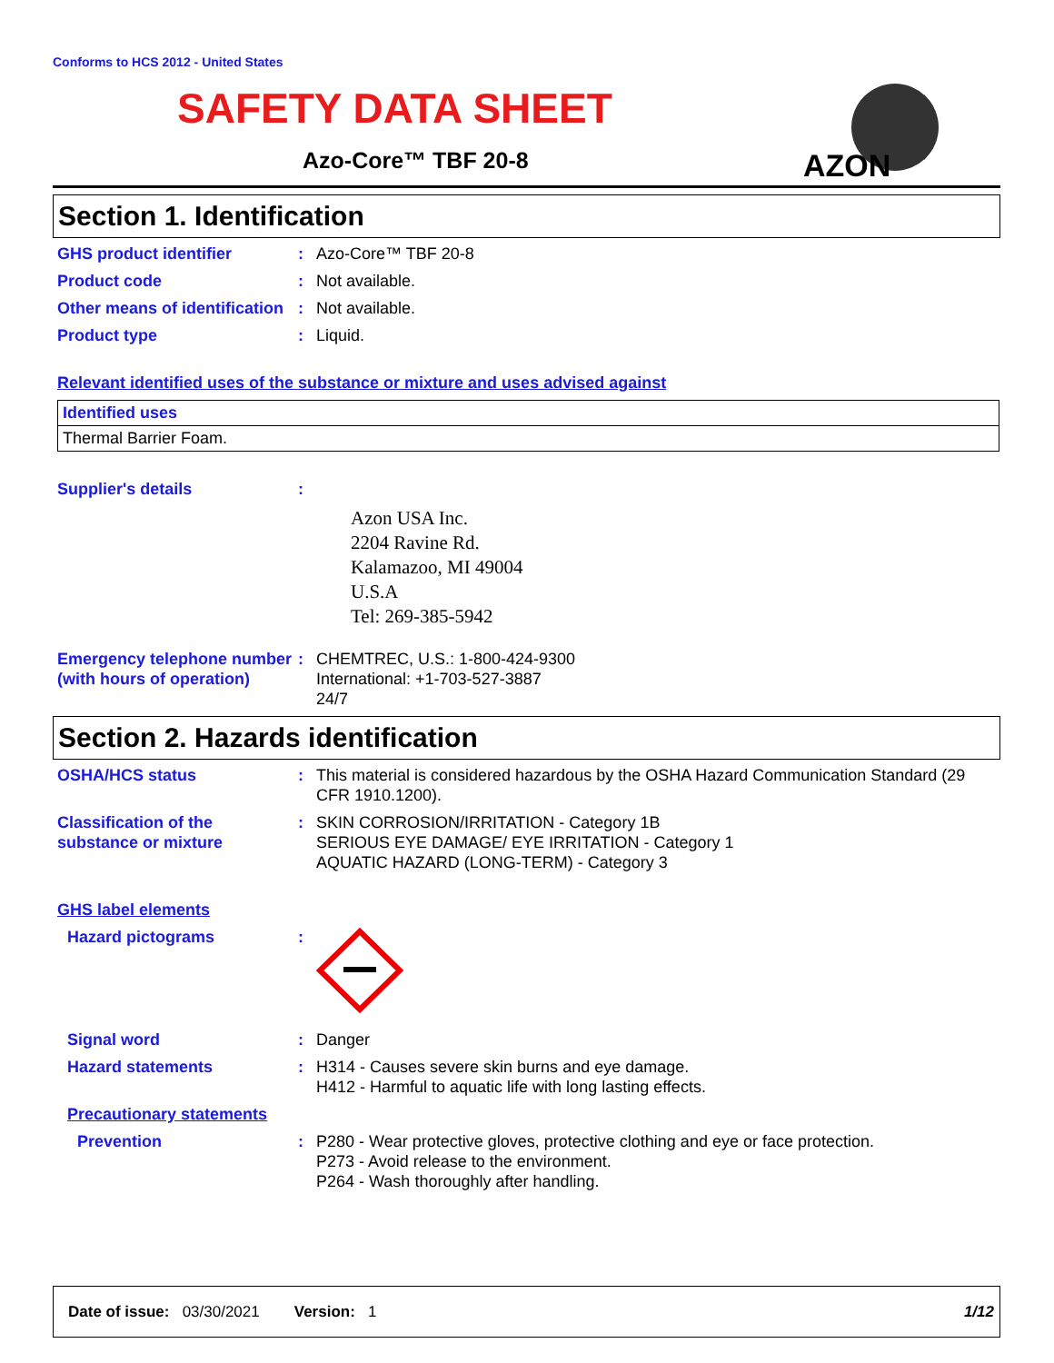Conforms to HCS 2012 - United States
SAFETY DATA SHEET
Azo-Core™ TBF 20-8
AZON
Section 1. Identification
GHS product identifier : Azo-Core™ TBF 20-8
Product code : Not available.
Other means of identification
: Not available.
Product type : Liquid.
Relevant identified uses of the substance or mixture and uses advised against
| Identified uses |
| --- |
| Thermal Barrier Foam. |
Supplier's details :
Azon USA Inc.
2204 Ravine Rd.
Kalamazoo, MI 49004
U.S.A
Tel: 269-385-5942
Emergency telephone number (with hours of operation)
: CHEMTREC, U.S.: 1-800-424-9300
International: +1-703-527-3887
24/7
Section 2. Hazards identification
OSHA/HCS status : This material is considered hazardous by the OSHA Hazard Communication Standard (29 CFR 1910.1200).
Classification of the substance or mixture
: SKIN CORROSION/IRRITATION - Category 1B
SERIOUS EYE DAMAGE/ EYE IRRITATION - Category 1
AQUATIC HAZARD (LONG-TERM) - Category 3
GHS label elements
Hazard pictograms :
Signal word : Danger
Hazard statements : H314 - Causes severe skin burns and eye damage.
H412 - Harmful to aquatic life with long lasting effects.
Precautionary statements
Prevention : P280 - Wear protective gloves, protective clothing and eye or face protection.
P273 - Avoid release to the environment.
P264 - Wash thoroughly after handling.
Date of issue: 03/30/2021 Version: 1 1/12